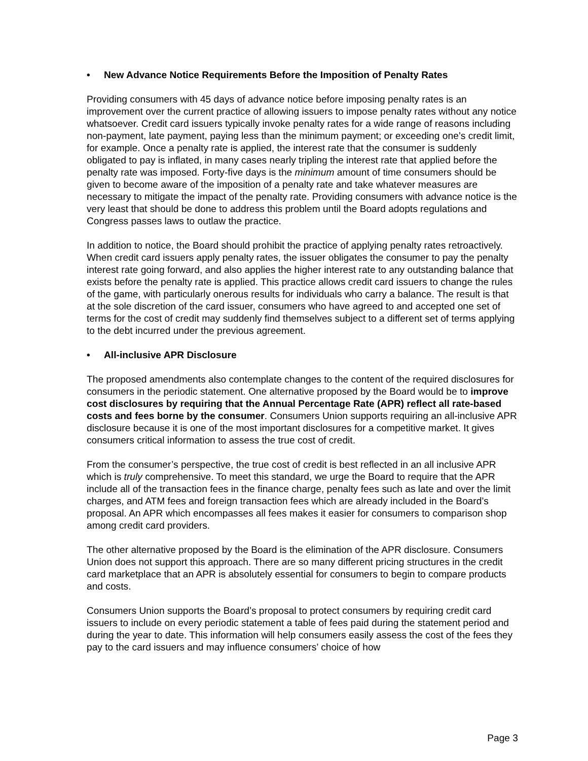• New Advance Notice Requirements Before the Imposition of Penalty Rates
Providing consumers with 45 days of advance notice before imposing penalty rates is an improvement over the current practice of allowing issuers to impose penalty rates without any notice whatsoever. Credit card issuers typically invoke penalty rates for a wide range of reasons including non-payment, late payment, paying less than the minimum payment; or exceeding one’s credit limit, for example. Once a penalty rate is applied, the interest rate that the consumer is suddenly obligated to pay is inflated, in many cases nearly tripling the interest rate that applied before the penalty rate was imposed. Forty-five days is the minimum amount of time consumers should be given to become aware of the imposition of a penalty rate and take whatever measures are necessary to mitigate the impact of the penalty rate. Providing consumers with advance notice is the very least that should be done to address this problem until the Board adopts regulations and Congress passes laws to outlaw the practice.
In addition to notice, the Board should prohibit the practice of applying penalty rates retroactively. When credit card issuers apply penalty rates, the issuer obligates the consumer to pay the penalty interest rate going forward, and also applies the higher interest rate to any outstanding balance that exists before the penalty rate is applied. This practice allows credit card issuers to change the rules of the game, with particularly onerous results for individuals who carry a balance. The result is that at the sole discretion of the card issuer, consumers who have agreed to and accepted one set of terms for the cost of credit may suddenly find themselves subject to a different set of terms applying to the debt incurred under the previous agreement.
• All-inclusive APR Disclosure
The proposed amendments also contemplate changes to the content of the required disclosures for consumers in the periodic statement. One alternative proposed by the Board would be to improve cost disclosures by requiring that the Annual Percentage Rate (APR) reflect all rate-based costs and fees borne by the consumer. Consumers Union supports requiring an all-inclusive APR disclosure because it is one of the most important disclosures for a competitive market. It gives consumers critical information to assess the true cost of credit.
From the consumer’s perspective, the true cost of credit is best reflected in an all inclusive APR which is truly comprehensive. To meet this standard, we urge the Board to require that the APR include all of the transaction fees in the finance charge, penalty fees such as late and over the limit charges, and ATM fees and foreign transaction fees which are already included in the Board’s proposal. An APR which encompasses all fees makes it easier for consumers to comparison shop among credit card providers.
The other alternative proposed by the Board is the elimination of the APR disclosure. Consumers Union does not support this approach. There are so many different pricing structures in the credit card marketplace that an APR is absolutely essential for consumers to begin to compare products and costs.
Consumers Union supports the Board’s proposal to protect consumers by requiring credit card issuers to include on every periodic statement a table of fees paid during the statement period and during the year to date. This information will help consumers easily assess the cost of the fees they pay to the card issuers and may influence consumers’ choice of how
Page 3